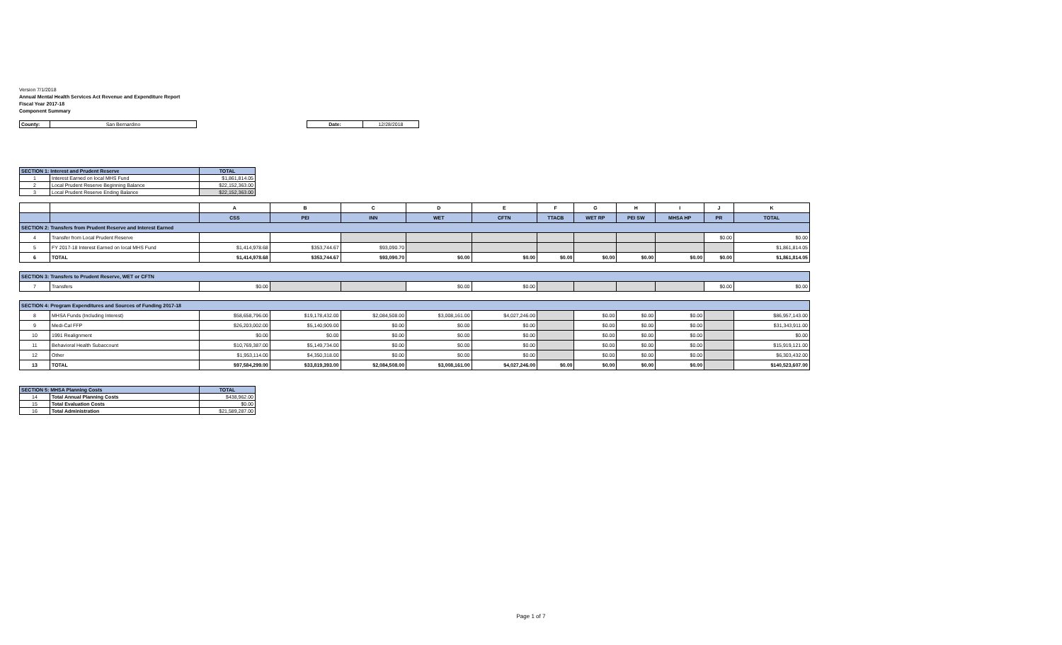Version 7/1/2018
Annual Mental Health Services Act Revenue and Expenditure Report
Fiscal Year 2017-18
Component Summary
| County: | San Bernardino |
| Date: | 12/28/2018 |
| SECTION 1: Interest and Prudent Reserve | | TOTAL |
| --- | --- | --- |
| 1 | Interest Earned on local MHS Fund | $1,861,814.05 |
| 2 | Local Prudent Reserve Beginning Balance | $22,152,363.00 |
| 3 | Local Prudent Reserve Ending Balance | $22,152,363.00 |
| | | A | B | C | D | E | F | G | H | I | J | K |
| | | CSS | PEI | INN | WET | CFTN | TTACB | WET RP | PEI SW | MHSA HP | PR | TOTAL |
| SECTION 2: Transfers from Prudent Reserve and Interest Earned | | | | | | | | | | | | |
| 4 | Transfer from Local Prudent Reserve | | | | | | | | | | $0.00 | $0.00 |
| 5 | FY 2017-18 Interest Earned on local MHS Fund | $1,414,978.68 | $353,744.67 | $93,090.70 | | | | | | | | $1,861,814.05 |
| 6 | TOTAL | $1,414,978.68 | $353,744.67 | $93,090.70 | $0.00 | $0.00 | $0.00 | $0.00 | $0.00 | $0.00 | $0.00 | $1,861,814.05 |
| SECTION 3: Transfers to Prudent Reserve, WET or CFTN | | | | | | | | | | | | |
| 7 | Transfers | $0.00 | | | $0.00 | $0.00 | | | | | $0.00 | $0.00 |
| SECTION 4: Program Expenditures and Sources of Funding 2017-18 | | | | | | | | | | | | |
| 8 | MHSA Funds (Including Interest) | $58,658,796.00 | $19,178,432.00 | $2,084,508.00 | $3,008,161.00 | $4,027,246.00 | | $0.00 | $0.00 | $0.00 | | $86,957,143.00 |
| 9 | Medi-Cal FFP | $26,203,002.00 | $5,140,909.00 | $0.00 | $0.00 | $0.00 | | $0.00 | $0.00 | $0.00 | | $31,343,911.00 |
| 10 | 1991 Realignment | $0.00 | $0.00 | $0.00 | $0.00 | $0.00 | | $0.00 | $0.00 | $0.00 | | $0.00 |
| 11 | Behavioral Health Subaccount | $10,769,387.00 | $5,149,734.00 | $0.00 | $0.00 | $0.00 | | $0.00 | $0.00 | $0.00 | | $15,919,121.00 |
| 12 | Other | $1,953,114.00 | $4,350,318.00 | $0.00 | $0.00 | $0.00 | | $0.00 | $0.00 | $0.00 | | $6,303,432.00 |
| 13 | TOTAL | $97,584,299.00 | $33,819,393.00 | $2,084,508.00 | $3,008,161.00 | $4,027,246.00 | $0.00 | $0.00 | $0.00 | $0.00 | | $140,523,607.00 |
| SECTION 5: MHSA Planning Costs | | TOTAL |
| --- | --- | --- |
| 14 | Total Annual Planning Costs | $438,962.00 |
| 15 | Total Evaluation Costs | $0.00 |
| 16 | Total Administration | $21,589,287.00 |
Page 1 of 7